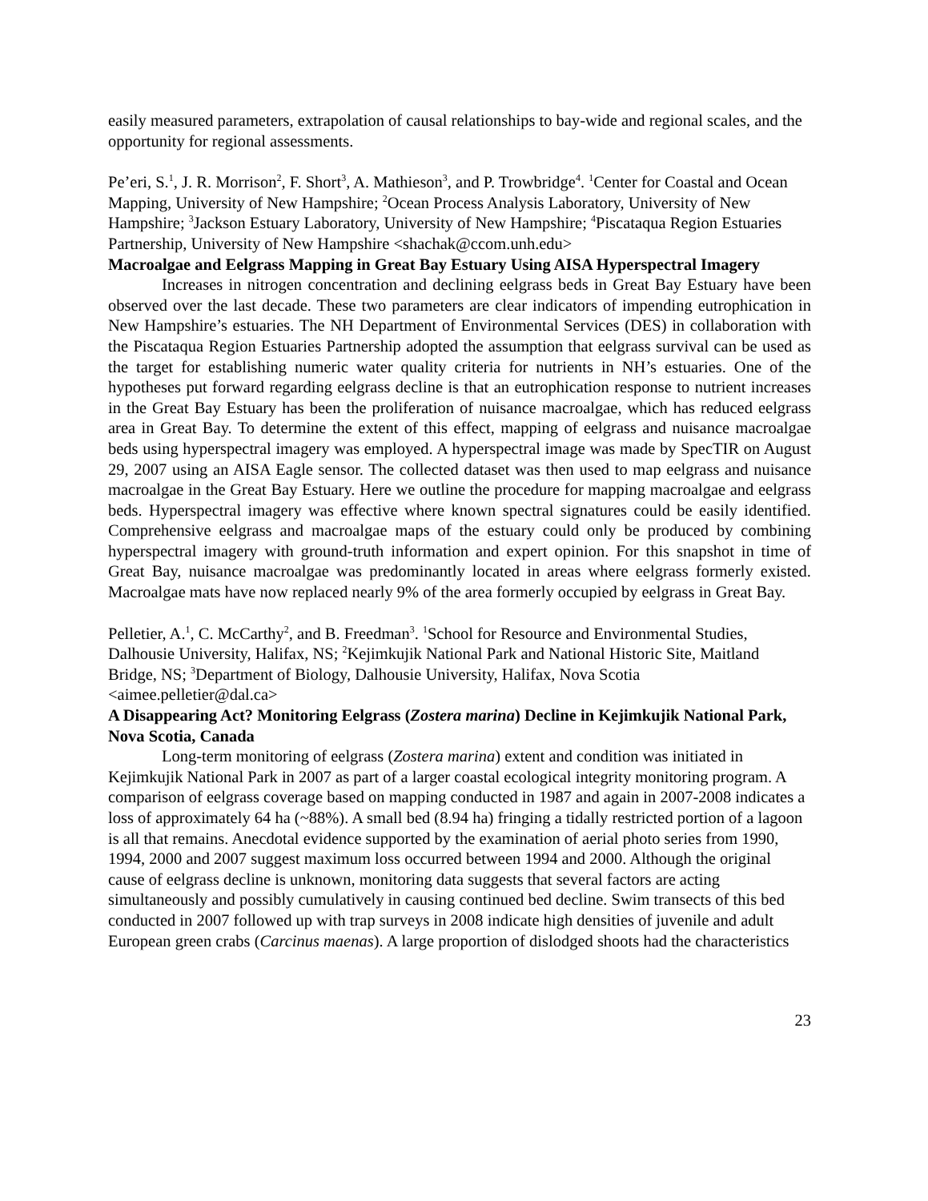easily measured parameters, extrapolation of causal relationships to bay-wide and regional scales, and the opportunity for regional assessments.
Pe’eri, S.<sup>1</sup>, J. R. Morrison<sup>2</sup>, F. Short<sup>3</sup>, A. Mathieson<sup>3</sup>, and P. Trowbridge<sup>4</sup>. <sup>1</sup>Center for Coastal and Ocean Mapping, University of New Hampshire; <sup>2</sup>Ocean Process Analysis Laboratory, University of New Hampshire; <sup>3</sup>Jackson Estuary Laboratory, University of New Hampshire; <sup>4</sup>Piscataqua Region Estuaries Partnership, University of New Hampshire <shachak@ccom.unh.edu>
Macroalgae and Eelgrass Mapping in Great Bay Estuary Using AISA Hyperspectral Imagery
Increases in nitrogen concentration and declining eelgrass beds in Great Bay Estuary have been observed over the last decade. These two parameters are clear indicators of impending eutrophication in New Hampshire’s estuaries. The NH Department of Environmental Services (DES) in collaboration with the Piscataqua Region Estuaries Partnership adopted the assumption that eelgrass survival can be used as the target for establishing numeric water quality criteria for nutrients in NH’s estuaries. One of the hypotheses put forward regarding eelgrass decline is that an eutrophication response to nutrient increases in the Great Bay Estuary has been the proliferation of nuisance macroalgae, which has reduced eelgrass area in Great Bay. To determine the extent of this effect, mapping of eelgrass and nuisance macroalgae beds using hyperspectral imagery was employed. A hyperspectral image was made by SpecTIR on August 29, 2007 using an AISA Eagle sensor. The collected dataset was then used to map eelgrass and nuisance macroalgae in the Great Bay Estuary. Here we outline the procedure for mapping macroalgae and eelgrass beds. Hyperspectral imagery was effective where known spectral signatures could be easily identified. Comprehensive eelgrass and macroalgae maps of the estuary could only be produced by combining hyperspectral imagery with ground-truth information and expert opinion. For this snapshot in time of Great Bay, nuisance macroalgae was predominantly located in areas where eelgrass formerly existed. Macroalgae mats have now replaced nearly 9% of the area formerly occupied by eelgrass in Great Bay.
Pelletier, A.<sup>1</sup>, C. McCarthy<sup>2</sup>, and B. Freedman<sup>3</sup>. <sup>1</sup>School for Resource and Environmental Studies, Dalhousie University, Halifax, NS; <sup>2</sup>Kejimkujik National Park and National Historic Site, Maitland Bridge, NS; <sup>3</sup>Department of Biology, Dalhousie University, Halifax, Nova Scotia <aimee.pelletier@dal.ca>
A Disappearing Act? Monitoring Eelgrass (Zostera marina) Decline in Kejimkujik National Park, Nova Scotia, Canada
Long-term monitoring of eelgrass (Zostera marina) extent and condition was initiated in Kejimkujik National Park in 2007 as part of a larger coastal ecological integrity monitoring program. A comparison of eelgrass coverage based on mapping conducted in 1987 and again in 2007-2008 indicates a loss of approximately 64 ha (~88%). A small bed (8.94 ha) fringing a tidally restricted portion of a lagoon is all that remains. Anecdotal evidence supported by the examination of aerial photo series from 1990, 1994, 2000 and 2007 suggest maximum loss occurred between 1994 and 2000. Although the original cause of eelgrass decline is unknown, monitoring data suggests that several factors are acting simultaneously and possibly cumulatively in causing continued bed decline. Swim transects of this bed conducted in 2007 followed up with trap surveys in 2008 indicate high densities of juvenile and adult European green crabs (Carcinus maenas). A large proportion of dislodged shoots had the characteristics
23